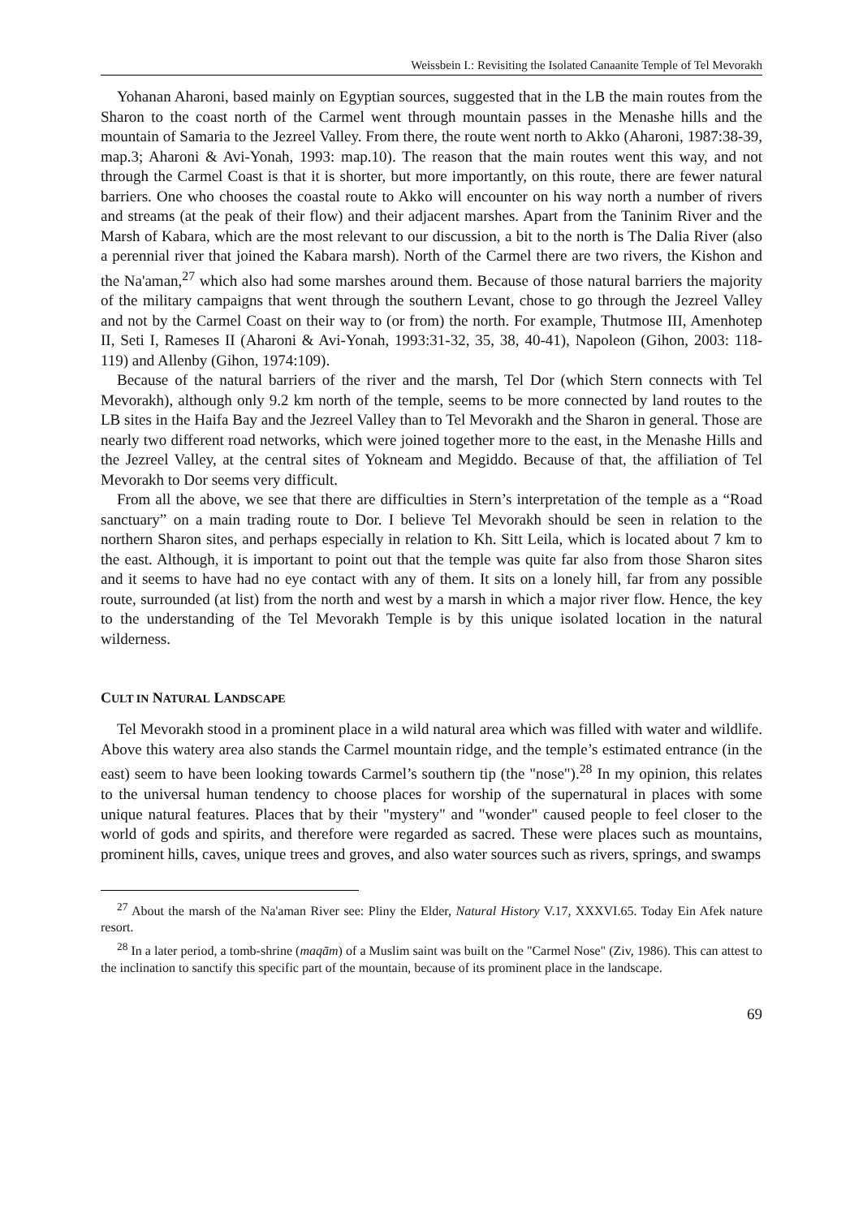Weissbein I.: Revisiting the Isolated Canaanite Temple of Tel Mevorakh
Yohanan Aharoni, based mainly on Egyptian sources, suggested that in the LB the main routes from the Sharon to the coast north of the Carmel went through mountain passes in the Menashe hills and the mountain of Samaria to the Jezreel Valley. From there, the route went north to Akko (Aharoni, 1987:38-39, map.3; Aharoni & Avi-Yonah, 1993: map.10). The reason that the main routes went this way, and not through the Carmel Coast is that it is shorter, but more importantly, on this route, there are fewer natural barriers. One who chooses the coastal route to Akko will encounter on his way north a number of rivers and streams (at the peak of their flow) and their adjacent marshes. Apart from the Taninim River and the Marsh of Kabara, which are the most relevant to our discussion, a bit to the north is The Dalia River (also a perennial river that joined the Kabara marsh). North of the Carmel there are two rivers, the Kishon and the Na'aman,<sup>27</sup> which also had some marshes around them. Because of those natural barriers the majority of the military campaigns that went through the southern Levant, chose to go through the Jezreel Valley and not by the Carmel Coast on their way to (or from) the north. For example, Thutmose III, Amenhotep II, Seti I, Rameses II (Aharoni & Avi-Yonah, 1993:31-32, 35, 38, 40-41), Napoleon (Gihon, 2003: 118-119) and Allenby (Gihon, 1974:109).
Because of the natural barriers of the river and the marsh, Tel Dor (which Stern connects with Tel Mevorakh), although only 9.2 km north of the temple, seems to be more connected by land routes to the LB sites in the Haifa Bay and the Jezreel Valley than to Tel Mevorakh and the Sharon in general. Those are nearly two different road networks, which were joined together more to the east, in the Menashe Hills and the Jezreel Valley, at the central sites of Yokneam and Megiddo. Because of that, the affiliation of Tel Mevorakh to Dor seems very difficult.
From all the above, we see that there are difficulties in Stern’s interpretation of the temple as a “Road sanctuary” on a main trading route to Dor. I believe Tel Mevorakh should be seen in relation to the northern Sharon sites, and perhaps especially in relation to Kh. Sitt Leila, which is located about 7 km to the east. Although, it is important to point out that the temple was quite far also from those Sharon sites and it seems to have had no eye contact with any of them. It sits on a lonely hill, far from any possible route, surrounded (at list) from the north and west by a marsh in which a major river flow. Hence, the key to the understanding of the Tel Mevorakh Temple is by this unique isolated location in the natural wilderness.
CULT IN NATURAL LANDSCAPE
Tel Mevorakh stood in a prominent place in a wild natural area which was filled with water and wildlife. Above this watery area also stands the Carmel mountain ridge, and the temple’s estimated entrance (in the east) seem to have been looking towards Carmel’s southern tip (the "nose").<sup>28</sup> In my opinion, this relates to the universal human tendency to choose places for worship of the supernatural in places with some unique natural features. Places that by their "mystery" and "wonder" caused people to feel closer to the world of gods and spirits, and therefore were regarded as sacred. These were places such as mountains, prominent hills, caves, unique trees and groves, and also water sources such as rivers, springs, and swamps
<sup>27</sup> About the marsh of the Na'aman River see: Pliny the Elder, Natural History V.17, XXXVI.65. Today Ein Afek nature resort.
<sup>28</sup> In a later period, a tomb-shrine (maqām) of a Muslim saint was built on the "Carmel Nose" (Ziv, 1986). This can attest to the inclination to sanctify this specific part of the mountain, because of its prominent place in the landscape.
69